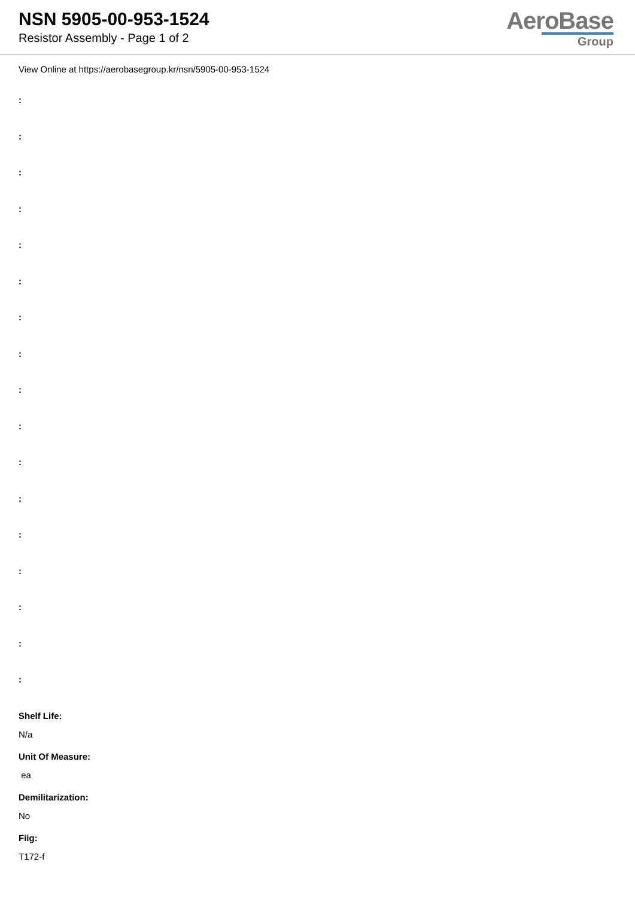NSN 5905-00-953-1524
Resistor Assembly - Page 1 of 2
AeroBase
Group
View Online at https://aerobasegroup.kr/nsn/5905-00-953-1524
:
:
:
:
:
:
:
:
:
:
:
:
:
:
:
:
:
Shelf Life:
N/a
Unit Of Measure:
ea
Demilitarization:
No
Fiig:
T172-f